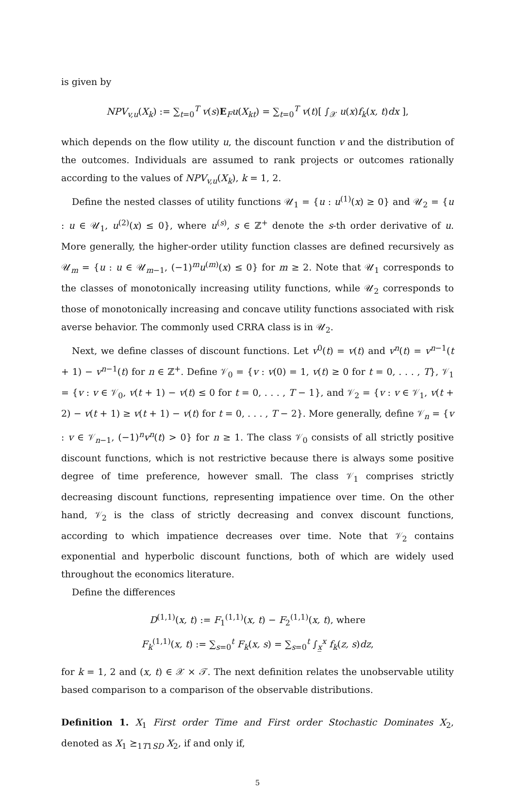is given by
NPV<sub>v,u</sub>(X<sub>k</sub>) := ∑<sub>t=0</sub><sup>T</sup> v(s)E<sub>F</sub>u(X<sub>kt</sub>) = ∑<sub>t=0</sub><sup>T</sup> v(t)[ ∫<sub>𝒳</sub> u(x)f<sub>k</sub>(x, t)dx ],
which depends on the flow utility u, the discount function v and the distribution of the outcomes. Individuals are assumed to rank projects or outcomes rationally according to the values of NPV<sub>v,u</sub>(X<sub>k</sub>), k = 1, 2.
Define the nested classes of utility functions 𝒰<sub>1</sub> = {u : u<sup>(1)</sup>(x) ≥ 0} and 𝒰<sub>2</sub> = {u : u ∈ 𝒰<sub>1</sub>, u<sup>(2)</sup>(x) ≤ 0}, where u<sup>(s)</sup>, s ∈ ℤ<sup>+</sup> denote the s-th order derivative of u. More generally, the higher-order utility function classes are defined recursively as 𝒰<sub>m</sub> = {u : u ∈ 𝒰<sub>m−1</sub>, (−1)<sup>m</sup>u<sup>(m)</sup>(x) ≤ 0} for m ≥ 2. Note that 𝒰<sub>1</sub> corresponds to the classes of monotonically increasing utility functions, while 𝒰<sub>2</sub> corresponds to those of monotonically increasing and concave utility functions associated with risk averse behavior. The commonly used CRRA class is in 𝒰<sub>2</sub>.
Next, we define classes of discount functions. Let v<sup>0</sup>(t) = v(t) and v<sup>n</sup>(t) = v<sup>n−1</sup>(t + 1) − v<sup>n−1</sup>(t) for n ∈ ℤ<sup>+</sup>. Define 𝒱<sub>0</sub> = {v : v(0) = 1, v(t) ≥ 0 for t = 0, . . . , T}, 𝒱<sub>1</sub> = {v : v ∈ 𝒱<sub>0</sub>, v(t + 1) − v(t) ≤ 0 for t = 0, . . . , T − 1}, and 𝒱<sub>2</sub> = {v : v ∈ 𝒱<sub>1</sub>, v(t + 2) − v(t + 1) ≥ v(t + 1) − v(t) for t = 0, . . . , T − 2}. More generally, define 𝒱<sub>n</sub> = {v : v ∈ 𝒱<sub>n−1</sub>, (−1)<sup>n</sup>v<sup>n</sup>(t) > 0} for n ≥ 1. The class 𝒱<sub>0</sub> consists of all strictly positive discount functions, which is not restrictive because there is always some positive degree of time preference, however small. The class 𝒱<sub>1</sub> comprises strictly decreasing discount functions, representing impatience over time. On the other hand, 𝒱<sub>2</sub> is the class of strictly decreasing and convex discount functions, according to which impatience decreases over time. Note that 𝒱<sub>2</sub> contains exponential and hyperbolic discount functions, both of which are widely used throughout the economics literature.
Define the differences
D<sup>(1,1)</sup>(x, t) := F<sub>1</sub><sup>(1,1)</sup>(x, t) − F<sub>2</sub><sup>(1,1)</sup>(x, t), where
F<sub>k</sub><sup>(1,1)</sup>(x, t) := ∑<sub>s=0</sub><sup>t</sup> F<sub>k</sub>(x, s) = ∑<sub>s=0</sub><sup>t</sup> ∫<sub>x̲</sub><sup>x</sup> f<sub>k</sub>(z, s)dz,
for k = 1, 2 and (x, t) ∈ 𝒳 × 𝒯. The next definition relates the unobservable utility based comparison to a comparison of the observable distributions.
Definition 1. X<sub>1</sub> First order Time and First order Stochastic Dominates X<sub>2</sub>, denoted as X<sub>1</sub> ⪰<sub>1T1SD</sub> X<sub>2</sub>, if and only if,
5